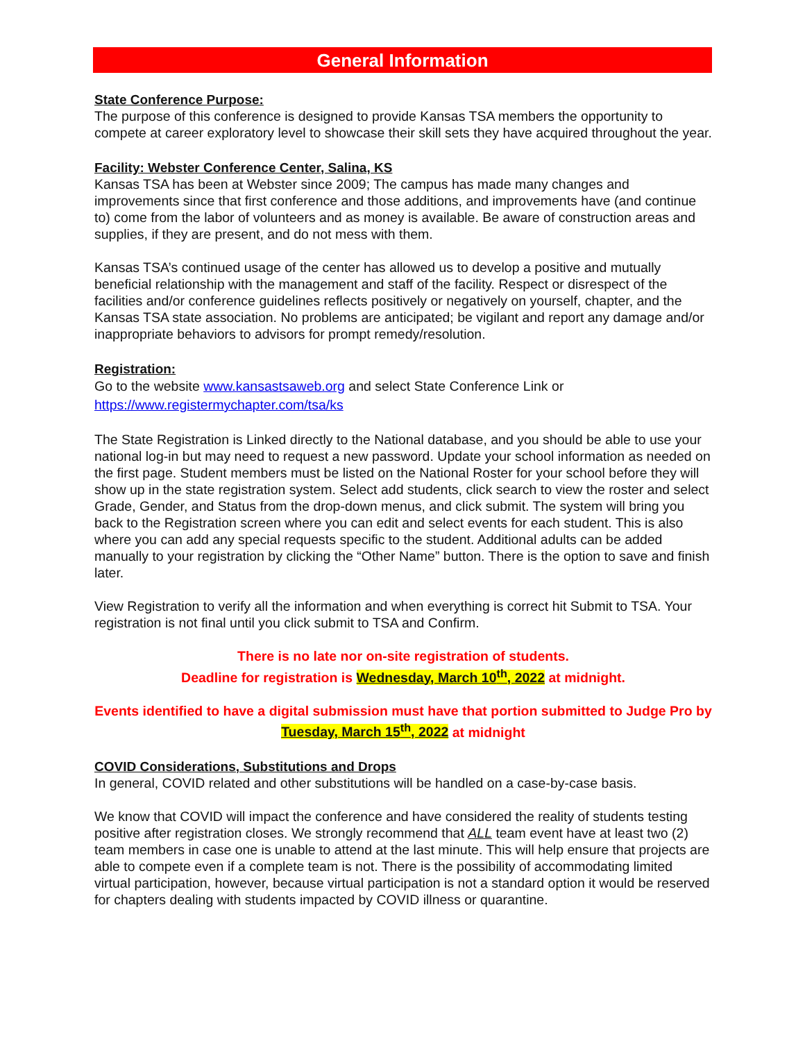General Information
State Conference Purpose:
The purpose of this conference is designed to provide Kansas TSA members the opportunity to compete at career exploratory level to showcase their skill sets they have acquired throughout the year.
Facility: Webster Conference Center, Salina, KS
Kansas TSA has been at Webster since 2009; The campus has made many changes and improvements since that first conference and those additions, and improvements have (and continue to) come from the labor of volunteers and as money is available. Be aware of construction areas and supplies, if they are present, and do not mess with them.
Kansas TSA’s continued usage of the center has allowed us to develop a positive and mutually beneficial relationship with the management and staff of the facility. Respect or disrespect of the facilities and/or conference guidelines reflects positively or negatively on yourself, chapter, and the Kansas TSA state association. No problems are anticipated; be vigilant and report any damage and/or inappropriate behaviors to advisors for prompt remedy/resolution.
Registration:
Go to the website www.kansastsaweb.org and select State Conference Link or
https://www.registermychapter.com/tsa/ks
The State Registration is Linked directly to the National database, and you should be able to use your national log-in but may need to request a new password. Update your school information as needed on the first page. Student members must be listed on the National Roster for your school before they will show up in the state registration system. Select add students, click search to view the roster and select Grade, Gender, and Status from the drop-down menus, and click submit. The system will bring you back to the Registration screen where you can edit and select events for each student. This is also where you can add any special requests specific to the student. Additional adults can be added manually to your registration by clicking the “Other Name” button. There is the option to save and finish later.
View Registration to verify all the information and when everything is correct hit Submit to TSA. Your registration is not final until you click submit to TSA and Confirm.
There is no late nor on-site registration of students.
Deadline for registration is Wednesday, March 10<sup>th</sup>, 2022 at midnight.
Events identified to have a digital submission must have that portion submitted to Judge Pro by Tuesday, March 15<sup>th</sup>, 2022 at midnight
COVID Considerations, Substitutions and Drops
In general, COVID related and other substitutions will be handled on a case-by-case basis.
We know that COVID will impact the conference and have considered the reality of students testing positive after registration closes. We strongly recommend that ALL team event have at least two (2) team members in case one is unable to attend at the last minute. This will help ensure that projects are able to compete even if a complete team is not. There is the possibility of accommodating limited virtual participation, however, because virtual participation is not a standard option it would be reserved for chapters dealing with students impacted by COVID illness or quarantine.